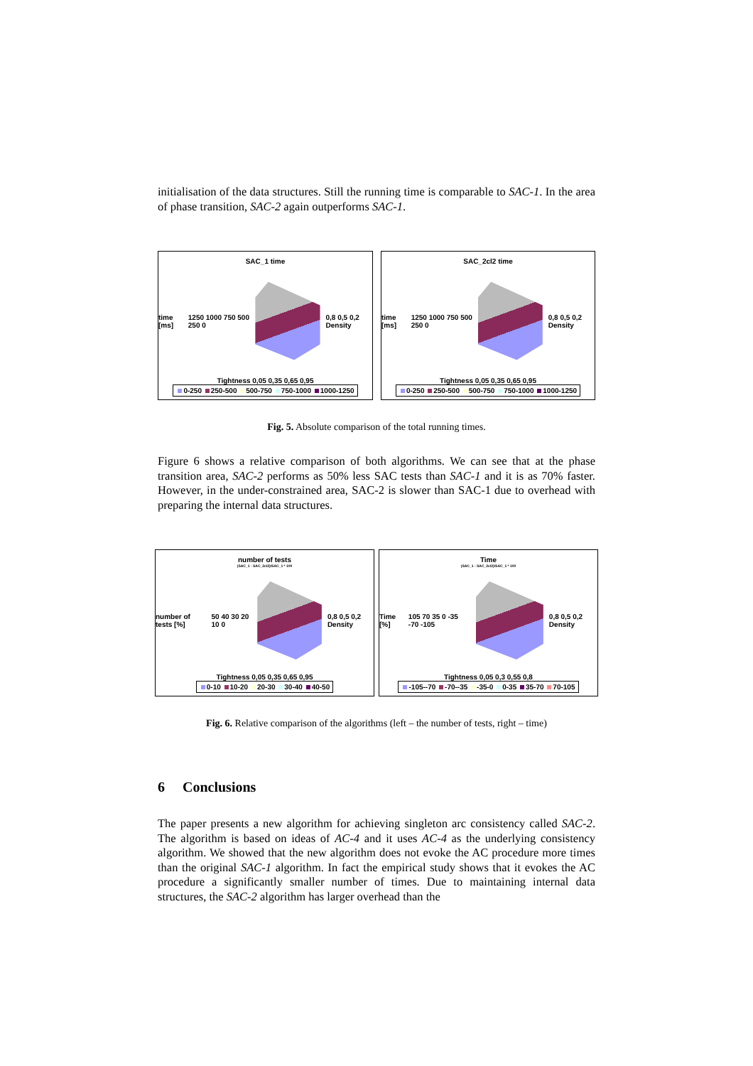initialisation of the data structures. Still the running time is comparable to SAC-1. In the area of phase transition, SAC-2 again outperforms SAC-1.
SAC_1 time
time [ms] 1250 1000 750 500 250 0 0,8 0,5 0,2 Density
Tightness 0,05 0,35 0,65 0,95
0-250 250-500 500-750 750-1000 1000-1250
SAC_2cl2 time
time [ms] 1250 1000 750 500 250 0 0,8 0,5 0,2 Density
Tightness 0,05 0,35 0,65 0,95
0-250 250-500 500-750 750-1000 1000-1250
Fig. 5. Absolute comparison of the total running times.
Figure 6 shows a relative comparison of both algorithms. We can see that at the phase transition area, SAC-2 performs as 50% less SAC tests than SAC-1 and it is as 70% faster. However, in the under-constrained area, SAC-2 is slower than SAC-1 due to overhead with preparing the internal data structures.
number of tests
(SAC_1 - SAC_2cl2)/SAC_1 * 100
number of tests [%] 50 40 30 20 10 0 0,8 0,5 0,2 Density
Tightness 0,05 0,35 0,65 0,95
0-10 10-20 20-30 30-40 40-50
Time
(SAC_1 - SAC_2cl2)/SAC_1 * 100
Time [%] 105 70 35 0 -35 -70 -105 0,8 0,5 0,2 Density
Tightness 0,05 0,3 0,55 0,8
-105--70 -70--35 -35-0 0-35 35-70 70-105
Fig. 6. Relative comparison of the algorithms (left – the number of tests, right – time)
6 Conclusions
The paper presents a new algorithm for achieving singleton arc consistency called SAC-2. The algorithm is based on ideas of AC-4 and it uses AC-4 as the underlying consistency algorithm. We showed that the new algorithm does not evoke the AC procedure more times than the original SAC-1 algorithm. In fact the empirical study shows that it evokes the AC procedure a significantly smaller number of times. Due to maintaining internal data structures, the SAC-2 algorithm has larger overhead than the